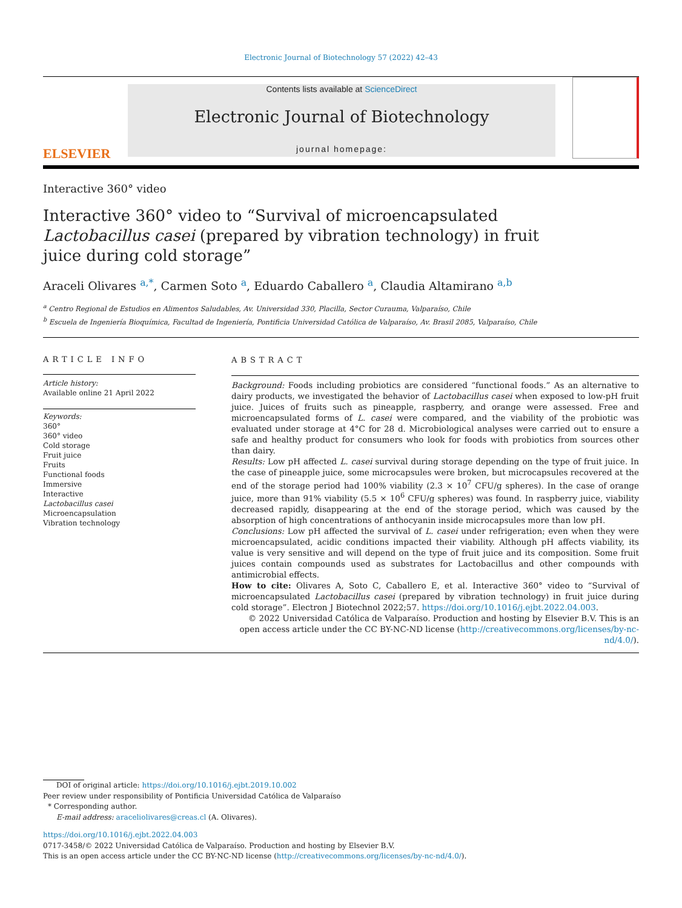Electronic Journal of Biotechnology 57 (2022) 42–43
ELSEVIER
Contents lists available at ScienceDirect
Electronic Journal of Biotechnology
journal homepage:
Interactive 360° video
Interactive 360° video to “Survival of microencapsulated Lactobacillus casei (prepared by vibration technology) in fruit juice during cold storage”
Araceli Olivares <sup>a,*</sup>, Carmen Soto <sup>a</sup>, Eduardo Caballero <sup>a</sup>, Claudia Altamirano <sup>a,b</sup>
<sup>a</sup> Centro Regional de Estudios en Alimentos Saludables, Av. Universidad 330, Placilla, Sector Curauma, Valparaíso, Chile
<sup>b</sup> Escuela de Ingeniería Bioquímica, Facultad de Ingeniería, Pontificia Universidad Católica de Valparaíso, Av. Brasil 2085, Valparaíso, Chile
ARTICLE INFO
Article history:
Available online 21 April 2022
Keywords:
360°
360° video
Cold storage
Fruit juice
Fruits
Functional foods
Immersive
Interactive
Lactobacillus casei
Microencapsulation
Vibration technology
ABSTRACT
Background: Foods including probiotics are considered “functional foods.” As an alternative to dairy products, we investigated the behavior of Lactobacillus casei when exposed to low-pH fruit juice. Juices of fruits such as pineapple, raspberry, and orange were assessed. Free and microencapsulated forms of L. casei were compared, and the viability of the probiotic was evaluated under storage at 4°C for 28 d. Microbiological analyses were carried out to ensure a safe and healthy product for consumers who look for foods with probiotics from sources other than dairy.
Results: Low pH affected L. casei survival during storage depending on the type of fruit juice. In the case of pineapple juice, some microcapsules were broken, but microcapsules recovered at the end of the storage period had 100% viability (2.3 × 10<sup>7</sup> CFU/g spheres). In the case of orange juice, more than 91% viability (5.5 × 10<sup>6</sup> CFU/g spheres) was found. In raspberry juice, viability decreased rapidly, disappearing at the end of the storage period, which was caused by the absorption of high concentrations of anthocyanin inside microcapsules more than low pH.
Conclusions: Low pH affected the survival of L. casei under refrigeration; even when they were microencapsulated, acidic conditions impacted their viability. Although pH affects viability, its value is very sensitive and will depend on the type of fruit juice and its composition. Some fruit juices contain compounds used as substrates for Lactobacillus and other compounds with antimicrobial effects.
How to cite: Olivares A, Soto C, Caballero E, et al. Interactive 360° video to “Survival of microencapsulated Lactobacillus casei (prepared by vibration technology) in fruit juice during cold storage”. Electron J Biotechnol 2022;57. https://doi.org/10.1016/j.ejbt.2022.04.003.
© 2022 Universidad Católica de Valparaíso. Production and hosting by Elsevier B.V. This is an open access article under the CC BY-NC-ND license (http://creativecommons.org/licenses/by-nc-nd/4.0/).
DOI of original article: https://doi.org/10.1016/j.ejbt.2019.10.002
Peer review under responsibility of Pontificia Universidad Católica de Valparaíso
* Corresponding author.
E-mail address: araceliolivares@creas.cl (A. Olivares).
https://doi.org/10.1016/j.ejbt.2022.04.003
0717-3458/© 2022 Universidad Católica de Valparaíso. Production and hosting by Elsevier B.V.
This is an open access article under the CC BY-NC-ND license (http://creativecommons.org/licenses/by-nc-nd/4.0/).